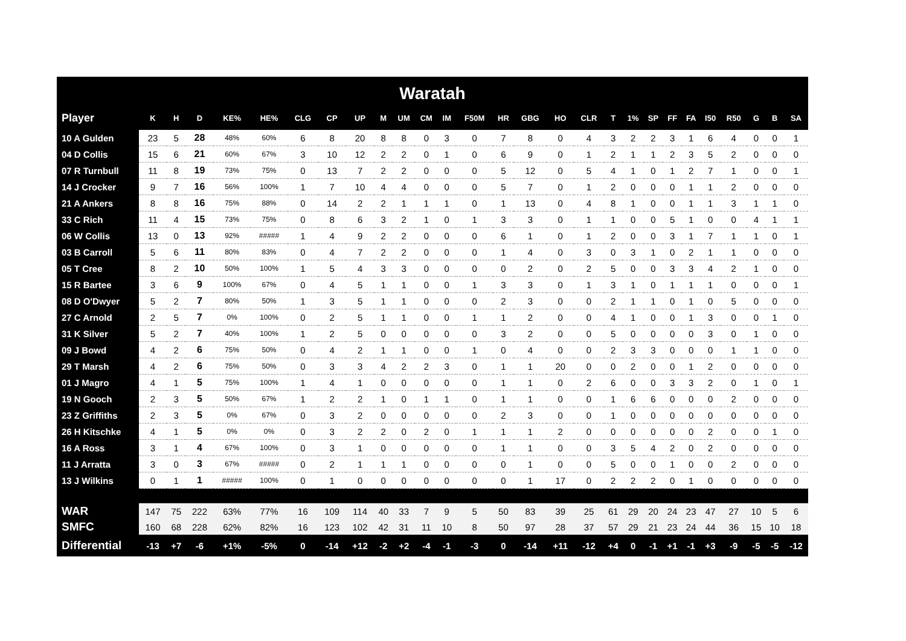Waratah
| Player | K | H | D | KE% | HE% | CLG | CP | UP | M | UM | CM | IM | F50M | HR | GBG | HO | CLR | T | 1% | SP | FF | FA | I50 | R50 | G | B | SA |
| --- | --- | --- | --- | --- | --- | --- | --- | --- | --- | --- | --- | --- | --- | --- | --- | --- | --- | --- | --- | --- | --- | --- | --- | --- | --- | --- | --- |
| 10 A Gulden | 23 | 5 | 28 | 48% | 60% | 6 | 8 | 20 | 8 | 8 | 0 | 3 | 0 | 7 | 8 | 0 | 4 | 3 | 2 | 2 | 3 | 1 | 6 | 4 | 0 | 0 | 1 |
| 04 D Collis | 15 | 6 | 21 | 60% | 67% | 3 | 10 | 12 | 2 | 2 | 0 | 1 | 0 | 6 | 9 | 0 | 1 | 2 | 1 | 1 | 2 | 3 | 5 | 2 | 0 | 0 | 0 |
| 07 R Turnbull | 11 | 8 | 19 | 73% | 75% | 0 | 13 | 7 | 2 | 2 | 0 | 0 | 0 | 5 | 12 | 0 | 5 | 4 | 1 | 0 | 1 | 2 | 7 | 1 | 0 | 0 | 1 |
| 14 J Crocker | 9 | 7 | 16 | 56% | 100% | 1 | 7 | 10 | 4 | 4 | 0 | 0 | 0 | 5 | 7 | 0 | 1 | 2 | 0 | 0 | 0 | 1 | 1 | 2 | 0 | 0 | 0 |
| 21 A Ankers | 8 | 8 | 16 | 75% | 88% | 0 | 14 | 2 | 2 | 1 | 1 | 1 | 0 | 1 | 13 | 0 | 4 | 8 | 1 | 0 | 0 | 1 | 1 | 3 | 1 | 1 | 0 |
| 33 C Rich | 11 | 4 | 15 | 73% | 75% | 0 | 8 | 6 | 3 | 2 | 1 | 0 | 1 | 3 | 3 | 0 | 1 | 1 | 0 | 0 | 5 | 1 | 0 | 0 | 4 | 1 | 1 |
| 06 W Collis | 13 | 0 | 13 | 92% | ##### | 1 | 4 | 9 | 2 | 2 | 0 | 0 | 0 | 6 | 1 | 0 | 1 | 2 | 0 | 0 | 3 | 1 | 7 | 1 | 1 | 0 | 1 |
| 03 B Carroll | 5 | 6 | 11 | 80% | 83% | 0 | 4 | 7 | 2 | 2 | 0 | 0 | 0 | 1 | 4 | 0 | 3 | 0 | 3 | 1 | 0 | 2 | 1 | 1 | 0 | 0 | 0 |
| 05 T Cree | 8 | 2 | 10 | 50% | 100% | 1 | 5 | 4 | 3 | 3 | 0 | 0 | 0 | 0 | 2 | 0 | 2 | 5 | 0 | 0 | 3 | 3 | 4 | 2 | 1 | 0 | 0 |
| 15 R Bartee | 3 | 6 | 9 | 100% | 67% | 0 | 4 | 5 | 1 | 1 | 0 | 0 | 1 | 3 | 3 | 0 | 1 | 3 | 1 | 0 | 1 | 1 | 1 | 0 | 0 | 0 | 1 |
| 08 D O'Dwyer | 5 | 2 | 7 | 80% | 50% | 1 | 3 | 5 | 1 | 1 | 0 | 0 | 0 | 2 | 3 | 0 | 0 | 2 | 1 | 1 | 0 | 1 | 0 | 5 | 0 | 0 | 0 |
| 27 C Arnold | 2 | 5 | 7 | 0% | 100% | 0 | 2 | 5 | 1 | 1 | 0 | 0 | 1 | 1 | 2 | 0 | 0 | 4 | 1 | 0 | 0 | 1 | 3 | 0 | 0 | 1 | 0 |
| 31 K Silver | 5 | 2 | 7 | 40% | 100% | 1 | 2 | 5 | 0 | 0 | 0 | 0 | 0 | 3 | 2 | 0 | 0 | 5 | 0 | 0 | 0 | 0 | 3 | 0 | 1 | 0 | 0 |
| 09 J Bowd | 4 | 2 | 6 | 75% | 50% | 0 | 4 | 2 | 1 | 1 | 0 | 0 | 1 | 0 | 4 | 0 | 0 | 2 | 3 | 3 | 0 | 0 | 0 | 1 | 1 | 0 | 0 |
| 29 T Marsh | 4 | 2 | 6 | 75% | 50% | 0 | 3 | 3 | 4 | 2 | 2 | 3 | 0 | 1 | 1 | 20 | 0 | 0 | 2 | 0 | 0 | 1 | 2 | 0 | 0 | 0 | 0 |
| 01 J Magro | 4 | 1 | 5 | 75% | 100% | 1 | 4 | 1 | 0 | 0 | 0 | 0 | 0 | 1 | 1 | 0 | 2 | 6 | 0 | 0 | 3 | 3 | 2 | 0 | 1 | 0 | 1 |
| 19 N Gooch | 2 | 3 | 5 | 50% | 67% | 1 | 2 | 2 | 1 | 0 | 1 | 1 | 0 | 1 | 1 | 0 | 0 | 1 | 6 | 6 | 0 | 0 | 0 | 2 | 0 | 0 | 0 |
| 23 Z Griffiths | 2 | 3 | 5 | 0% | 67% | 0 | 3 | 2 | 0 | 0 | 0 | 0 | 0 | 2 | 3 | 0 | 0 | 1 | 0 | 0 | 0 | 0 | 0 | 0 | 0 | 0 | 0 |
| 26 H Kitschke | 4 | 1 | 5 | 0% | 0% | 0 | 3 | 2 | 2 | 0 | 2 | 0 | 1 | 1 | 1 | 2 | 0 | 0 | 0 | 0 | 0 | 0 | 2 | 0 | 0 | 1 | 0 |
| 16 A Ross | 3 | 1 | 4 | 67% | 100% | 0 | 3 | 1 | 0 | 0 | 0 | 0 | 0 | 1 | 1 | 0 | 0 | 3 | 5 | 4 | 2 | 0 | 2 | 0 | 0 | 0 | 0 |
| 11 J Arratta | 3 | 0 | 3 | 67% | ##### | 0 | 2 | 1 | 1 | 1 | 0 | 0 | 0 | 0 | 1 | 0 | 0 | 5 | 0 | 0 | 1 | 0 | 0 | 2 | 0 | 0 | 0 |
| 13 J Wilkins | 0 | 1 | 1 | ##### | 100% | 0 | 1 | 0 | 0 | 0 | 0 | 0 | 0 | 0 | 1 | 17 | 0 | 2 | 2 | 2 | 0 | 1 | 0 | 0 | 0 | 0 | 0 |
| WAR | 147 | 75 | 222 | 63% | 77% | 16 | 109 | 114 | 40 | 33 | 7 | 9 | 5 | 50 | 83 | 39 | 25 | 61 | 29 | 20 | 24 | 23 | 47 | 27 | 10 | 5 | 6 |
| SMFC | 160 | 68 | 228 | 62% | 82% | 16 | 123 | 102 | 42 | 31 | 11 | 10 | 8 | 50 | 97 | 28 | 37 | 57 | 29 | 21 | 23 | 24 | 44 | 36 | 15 | 10 | 18 |
| Differential | -13 | +7 | -6 | +1% | -5% | 0 | -14 | +12 | -2 | +2 | -4 | -1 | -3 | 0 | -14 | +11 | -12 | +4 | 0 | -1 | +1 | -1 | +3 | -9 | -5 | -5 | -12 |